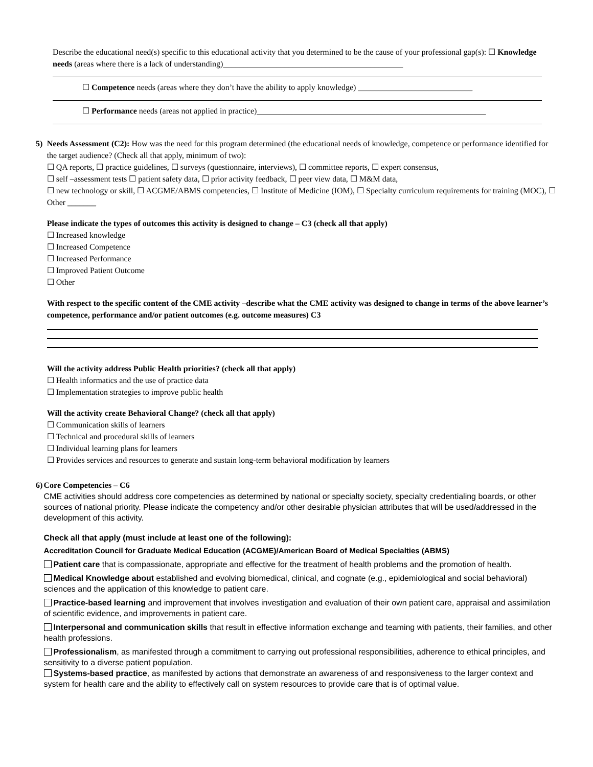Describe the educational need(s) specific to this educational activity that you determined to be the cause of your professional gap(s): ☐ Knowledge needs (areas where there is a lack of understanding)____________________________________________
☐ Competence needs (areas where they don’t have the ability to apply knowledge) ____________________________
☐ Performance needs (areas not applied in practice)________________________________________________________
5) Needs Assessment (C2): How was the need for this program determined (the educational needs of knowledge, competence or performance identified for the target audience? (Check all that apply, minimum of two):
☐ QA reports, ☐ practice guidelines, ☐ surveys (questionnaire, interviews), ☐ committee reports, ☐ expert consensus,
☐ self –assessment tests ☐ patient safety data, ☐ prior activity feedback, ☐ peer view data, ☐ M&M data,
☐ new technology or skill, ☐ ACGME/ABMS competencies, ☐ Institute of Medicine (IOM), ☐ Specialty curriculum requirements for training (MOC), ☐ Other _______
Please indicate the types of outcomes this activity is designed to change – C3 (check all that apply)
☐ Increased knowledge
☐ Increased Competence
☐ Increased Performance
☐ Improved Patient Outcome
☐ Other
With respect to the specific content of the CME activity –describe what the CME activity was designed to change in terms of the above learner’s competence, performance and/or patient outcomes (e.g. outcome measures) C3
Will the activity address Public Health priorities? (check all that apply)
☐ Health informatics and the use of practice data
☐ Implementation strategies to improve public health
Will the activity create Behavioral Change? (check all that apply)
☐ Communication skills of learners
☐ Technical and procedural skills of learners
☐ Individual learning plans for learners
☐ Provides services and resources to generate and sustain long-term behavioral modification by learners
6) Core Competencies – C6
CME activities should address core competencies as determined by national or specialty society, specialty credentialing boards, or other sources of national priority. Please indicate the competency and/or other desirable physician attributes that will be used/addressed in the development of this activity.
Check all that apply (must include at least one of the following):
Accreditation Council for Graduate Medical Education (ACGME)/American Board of Medical Specialties (ABMS)
Patient care that is compassionate, appropriate and effective for the treatment of health problems and the promotion of health.
Medical Knowledge about established and evolving biomedical, clinical, and cognate (e.g., epidemiological and social behavioral) sciences and the application of this knowledge to patient care.
Practice-based learning and improvement that involves investigation and evaluation of their own patient care, appraisal and assimilation of scientific evidence, and improvements in patient care.
Interpersonal and communication skills that result in effective information exchange and teaming with patients, their families, and other health professions.
Professionalism, as manifested through a commitment to carrying out professional responsibilities, adherence to ethical principles, and sensitivity to a diverse patient population.
Systems-based practice, as manifested by actions that demonstrate an awareness of and responsiveness to the larger context and system for health care and the ability to effectively call on system resources to provide care that is of optimal value.